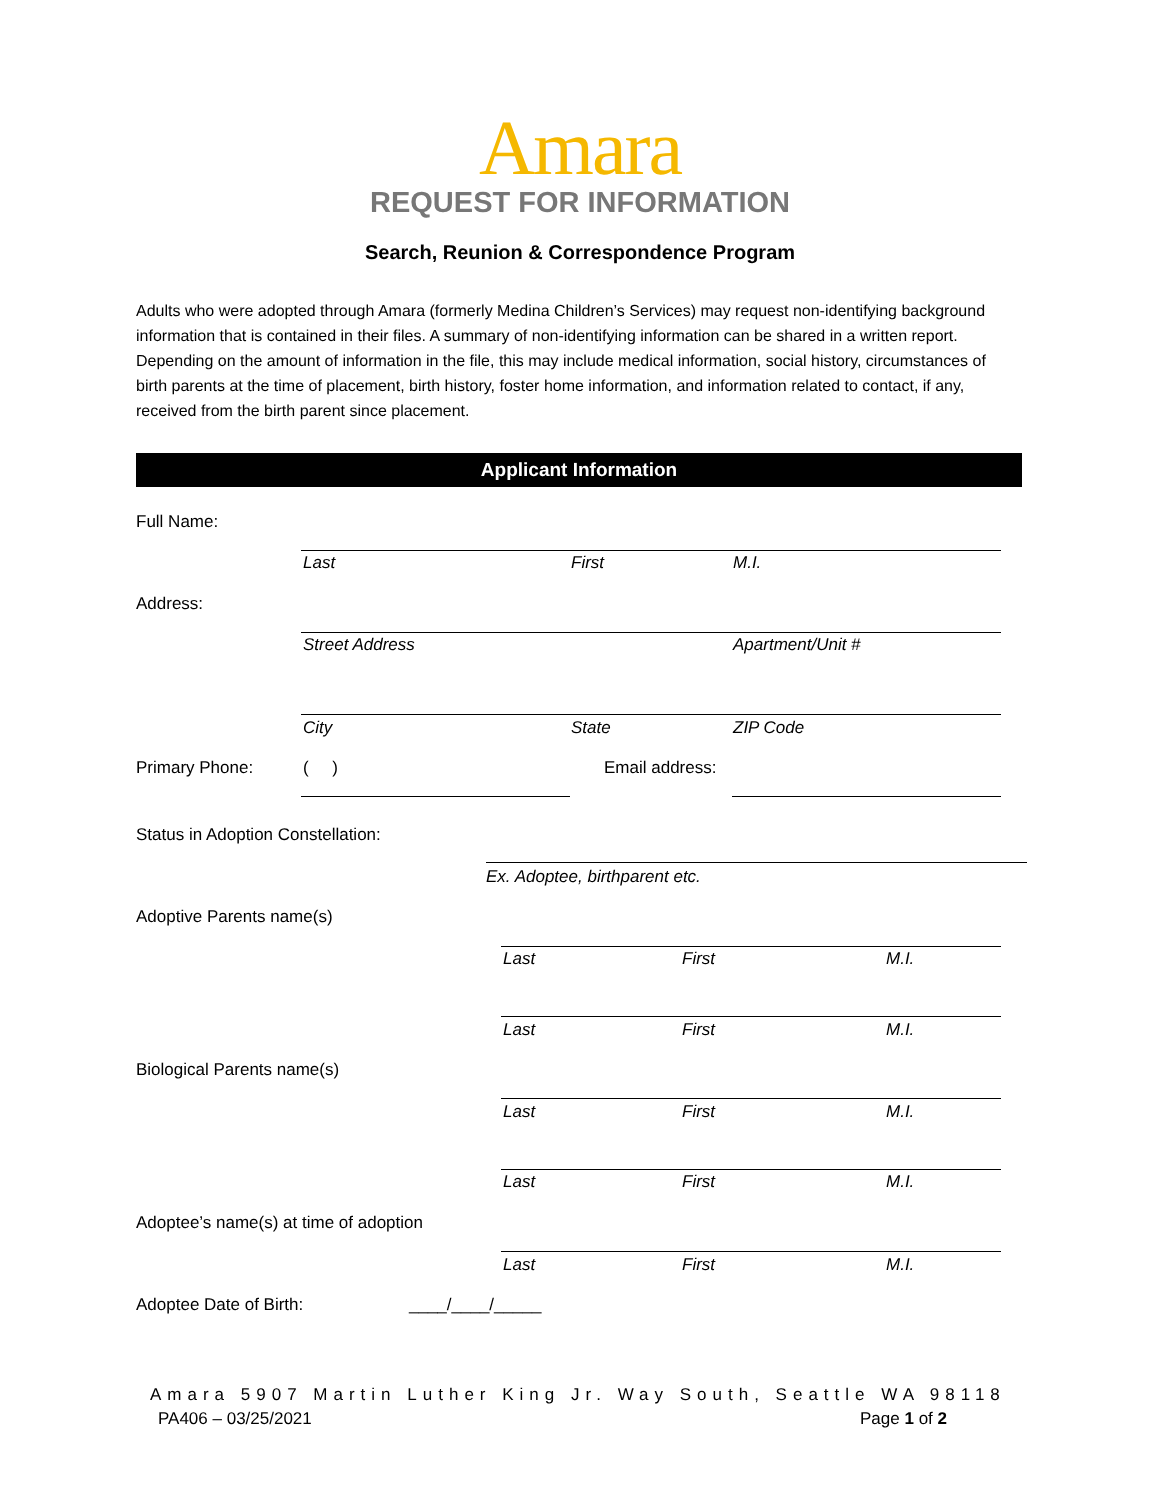Amara
REQUEST FOR INFORMATION
Search, Reunion & Correspondence Program
Adults who were adopted through Amara (formerly Medina Children’s Services) may request non-identifying background information that is contained in their files. A summary of non-identifying information can be shared in a written report. Depending on the amount of information in the file, this may include medical information, social history, circumstances of birth parents at the time of placement, birth history, foster home information, and information related to contact, if any, received from the birth parent since placement.
Applicant Information
Full Name:
Last First M.I.
Address:
Street Address Apartment/Unit #
City State ZIP Code
Primary Phone: ( ) Email address:
Status in Adoption Constellation:
Ex. Adoptee, birthparent etc.
Adoptive Parents name(s)
Last First M.I.
Last First M.I.
Biological Parents name(s)
Last First M.I.
Last First M.I.
Adoptee’s name(s) at time of adoption
Last First M.I.
Adoptee Date of Birth: ____/____/_____
Amara 5907 Martin Luther King Jr. Way South, Seattle WA 98118
PA406 – 03/25/2021 Page 1 of 2